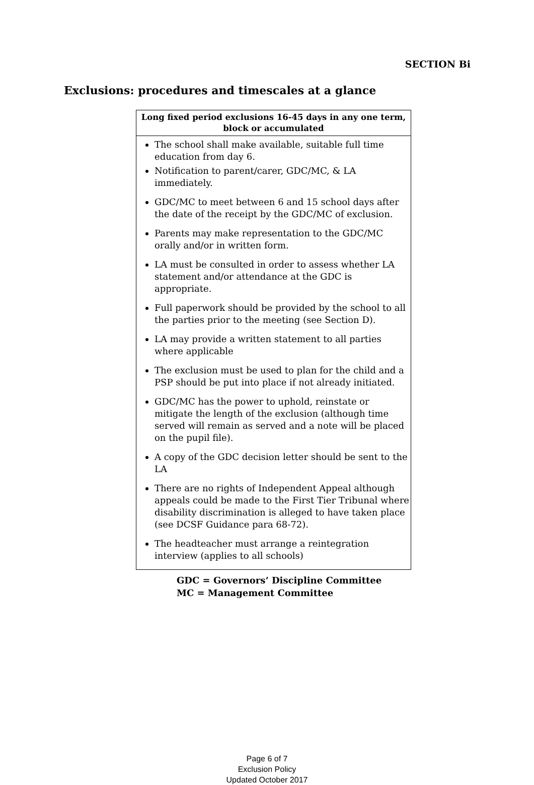SECTION Bi
Exclusions: procedures and timescales at a glance
| Long fixed period exclusions 16-45 days in any one term, block or accumulated |
| --- |
| The school shall make available, suitable full time education from day 6. Notification to parent/carer, GDC/MC, & LA immediately. GDC/MC to meet between 6 and 15 school days after the date of the receipt by the GDC/MC of exclusion. Parents may make representation to the GDC/MC orally and/or in written form. LA must be consulted in order to assess whether LA statement and/or attendance at the GDC is appropriate. Full paperwork should be provided by the school to all the parties prior to the meeting (see Section D). LA may provide a written statement to all parties where applicable The exclusion must be used to plan for the child and a PSP should be put into place if not already initiated. GDC/MC has the power to uphold, reinstate or mitigate the length of the exclusion (although time served will remain as served and a note will be placed on the pupil file). A copy of the GDC decision letter should be sent to the LA There are no rights of Independent Appeal although appeals could be made to the First Tier Tribunal where disability discrimination is alleged to have taken place (see DCSF Guidance para 68-72). The headteacher must arrange a reintegration interview (applies to all schools) |
GDC = Governors’ Discipline Committee
MC = Management Committee
Page 6 of 7
Exclusion Policy
Updated October 2017